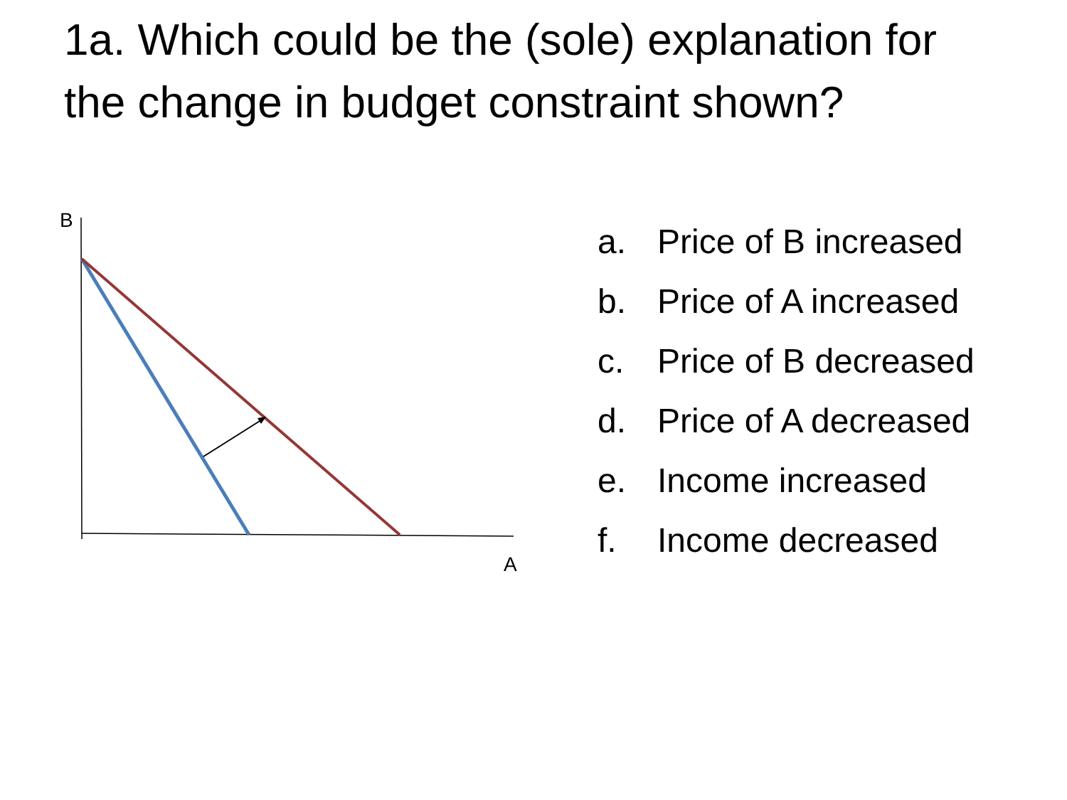1a. Which could be the (sole) explanation for the change in budget constraint shown?
B
A
a. Price of B increased
b. Price of A increased
c. Price of B decreased
d. Price of A decreased
e. Income increased
f. Income decreased